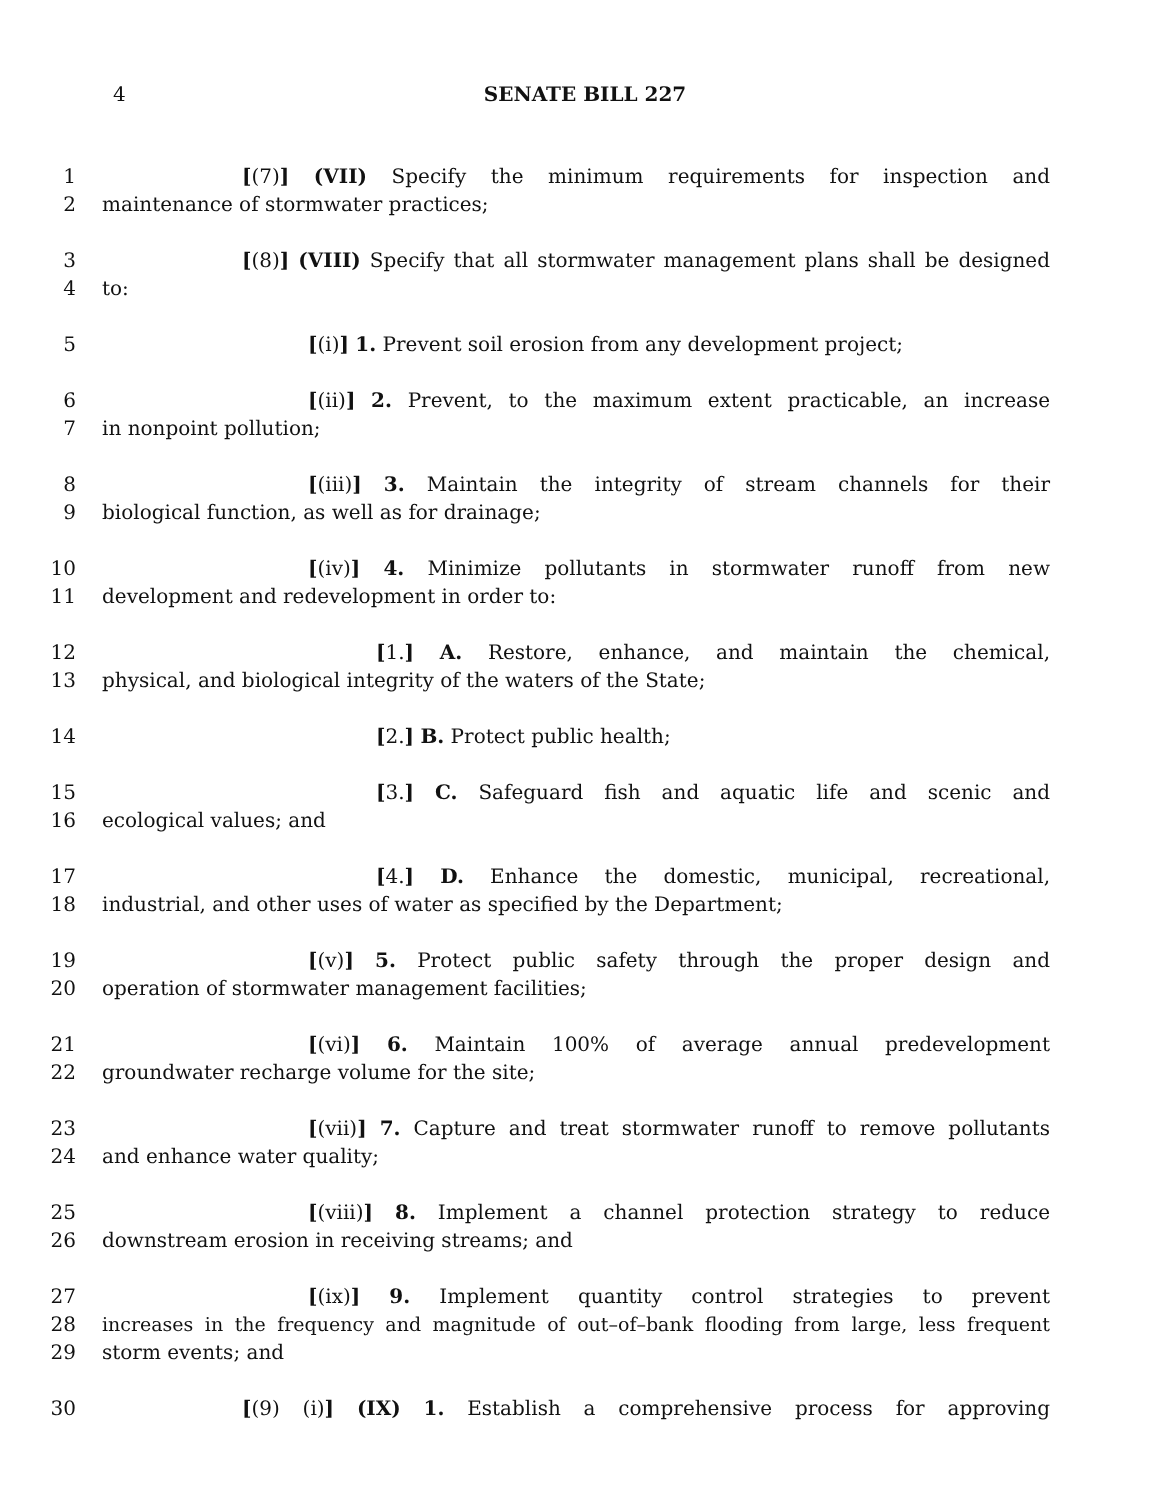4
SENATE BILL 227
1 [(7)] (VII) Specify the minimum requirements for inspection and
2 maintenance of stormwater practices;
3 [(8)] (VIII) Specify that all stormwater management plans shall be designed
4 to:
5 [(i)] 1. Prevent soil erosion from any development project;
6 [(ii)] 2. Prevent, to the maximum extent practicable, an increase
7 in nonpoint pollution;
8 [(iii)] 3. Maintain the integrity of stream channels for their
9 biological function, as well as for drainage;
10 [(iv)] 4. Minimize pollutants in stormwater runoff from new
11 development and redevelopment in order to:
12 [1.] A. Restore, enhance, and maintain the chemical,
13 physical, and biological integrity of the waters of the State;
14 [2.] B. Protect public health;
15 [3.] C. Safeguard fish and aquatic life and scenic and
16 ecological values; and
17 [4.] D. Enhance the domestic, municipal, recreational,
18 industrial, and other uses of water as specified by the Department;
19 [(v)] 5. Protect public safety through the proper design and
20 operation of stormwater management facilities;
21 [(vi)] 6. Maintain 100% of average annual predevelopment
22 groundwater recharge volume for the site;
23 [(vii)] 7. Capture and treat stormwater runoff to remove pollutants
24 and enhance water quality;
25 [(viii)] 8. Implement a channel protection strategy to reduce
26 downstream erosion in receiving streams; and
27 [(ix)] 9. Implement quantity control strategies to prevent
28 increases in the frequency and magnitude of out–of–bank flooding from large, less frequent
29 storm events; and
30 [(9) (i)] (IX) 1. Establish a comprehensive process for approving